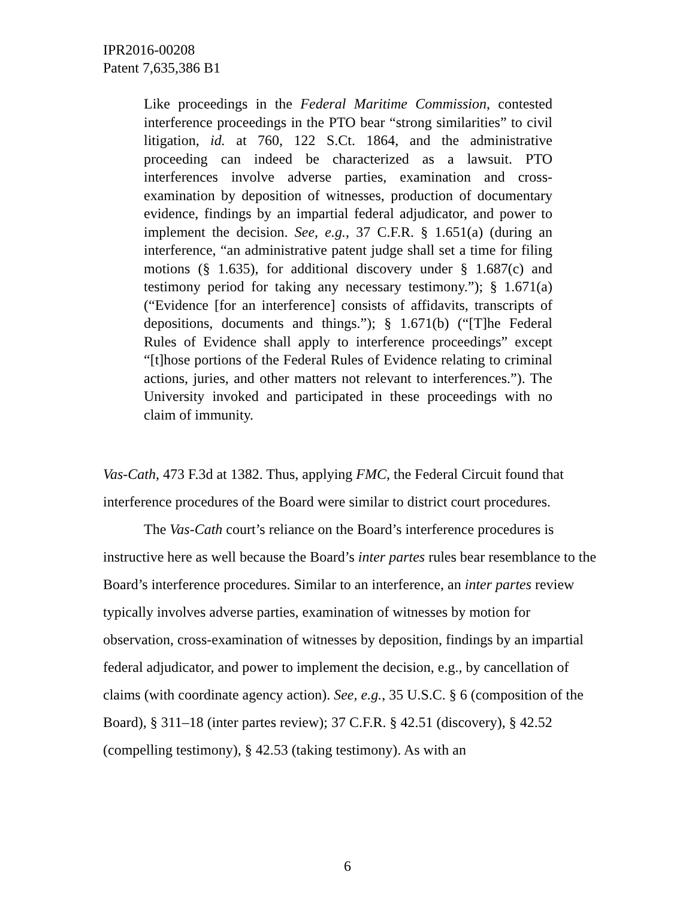IPR2016-00208
Patent 7,635,386 B1
Like proceedings in the Federal Maritime Commission, contested interference proceedings in the PTO bear “strong similarities” to civil litigation, id. at 760, 122 S.Ct. 1864, and the administrative proceeding can indeed be characterized as a lawsuit. PTO interferences involve adverse parties, examination and cross-examination by deposition of witnesses, production of documentary evidence, findings by an impartial federal adjudicator, and power to implement the decision. See, e.g., 37 C.F.R. § 1.651(a) (during an interference, “an administrative patent judge shall set a time for filing motions (§ 1.635), for additional discovery under § 1.687(c) and testimony period for taking any necessary testimony.”); § 1.671(a) (“Evidence [for an interference] consists of affidavits, transcripts of depositions, documents and things.”); § 1.671(b) (“[T]he Federal Rules of Evidence shall apply to interference proceedings” except “[t]hose portions of the Federal Rules of Evidence relating to criminal actions, juries, and other matters not relevant to interferences.”). The University invoked and participated in these proceedings with no claim of immunity.
Vas-Cath, 473 F.3d at 1382. Thus, applying FMC, the Federal Circuit found that interference procedures of the Board were similar to district court procedures.
The Vas-Cath court’s reliance on the Board’s interference procedures is instructive here as well because the Board’s inter partes rules bear resemblance to the Board’s interference procedures. Similar to an interference, an inter partes review typically involves adverse parties, examination of witnesses by motion for observation, cross-examination of witnesses by deposition, findings by an impartial federal adjudicator, and power to implement the decision, e.g., by cancellation of claims (with coordinate agency action). See, e.g., 35 U.S.C. § 6 (composition of the Board), § 311–18 (inter partes review); 37 C.F.R. § 42.51 (discovery), § 42.52 (compelling testimony), § 42.53 (taking testimony). As with an
6